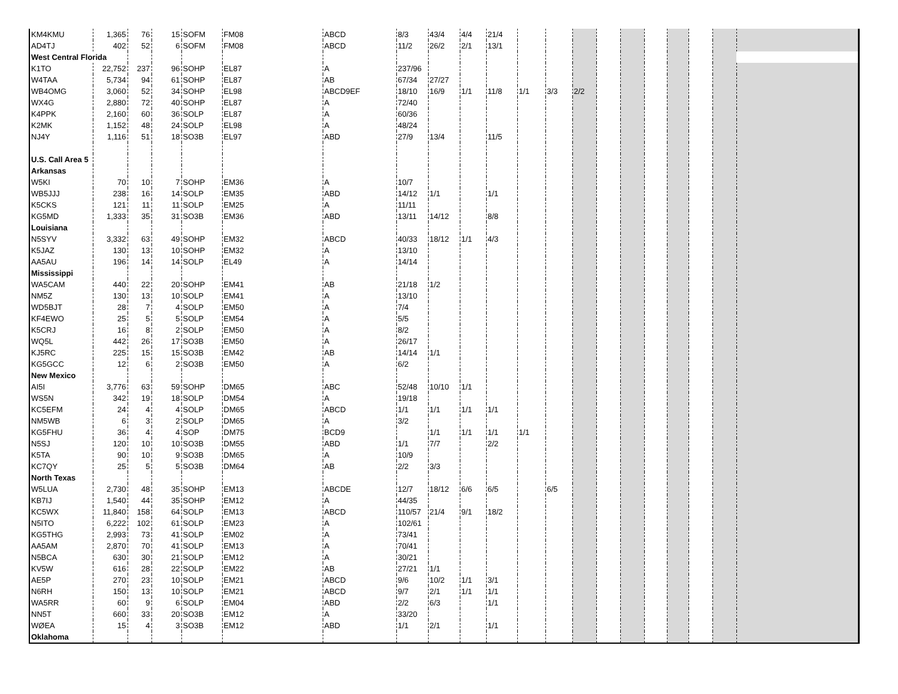| KM4KMU | 1,365 | 76 | 15 | SOFM | FM08 | ABCD | 8/3 | 43/4 | 4/4 | 21/4 | | | | | | | | | | |
| AD4TJ | 402 | 52 | 6 | SOFM | FM08 | ABCD | 11/2 | 26/2 | 2/1 | 13/1 | | | | | | | | | | |
| West Central Florida | | | | | | | | | | | | | | | | | | | | |
| K1TO | 22,752 | 237 | 96 | SOHP | EL87 | A | 237/96 | | | | | | | | | | | | | |
| W4TAA | 5,734 | 94 | 61 | SOHP | EL87 | AB | 67/34 | 27/27 | | | | | | | | | | | | |
| WB4OMG | 3,060 | 52 | 34 | SOHP | EL98 | ABCD9EF | 18/10 | 16/9 | 1/1 | 11/8 | 1/1 | 3/3 | 2/2 | | | | | | | |
| WX4G | 2,880 | 72 | 40 | SOHP | EL87 | A | 72/40 | | | | | | | | | | | | | |
| K4PPK | 2,160 | 60 | 36 | SOLP | EL87 | A | 60/36 | | | | | | | | | | | | | |
| K2MK | 1,152 | 48 | 24 | SOLP | EL98 | A | 48/24 | | | | | | | | | | | | | |
| NJ4Y | 1,116 | 51 | 18 | SO3B | EL97 | ABD | 27/9 | 13/4 | | 11/5 | | | | | | | | | | |
| U.S. Call Area 5 | | | | | | | | | | | | | | | | | | | | |
| Arkansas | | | | | | | | | | | | | | | | | | | | |
| W5KI | 70 | 10 | 7 | SOHP | EM36 | A | 10/7 | | | | | | | | | | | | | |
| WB5JJJ | 238 | 16 | 14 | SOLP | EM35 | ABD | 14/12 | 1/1 | | 1/1 | | | | | | | | | | |
| K5CKS | 121 | 11 | 11 | SOLP | EM25 | A | 11/11 | | | | | | | | | | | | | |
| KG5MD | 1,333 | 35 | 31 | SO3B | EM36 | ABD | 13/11 | 14/12 | | 8/8 | | | | | | | | | | |
| Louisiana | | | | | | | | | | | | | | | | | | | | |
| N5SYV | 3,332 | 63 | 49 | SOHP | EM32 | ABCD | 40/33 | 18/12 | 1/1 | 4/3 | | | | | | | | | | |
| K5JAZ | 130 | 13 | 10 | SOHP | EM32 | A | 13/10 | | | | | | | | | | | | | |
| AA5AU | 196 | 14 | 14 | SOLP | EL49 | A | 14/14 | | | | | | | | | | | | | |
| Mississippi | | | | | | | | | | | | | | | | | | | | |
| WA5CAM | 440 | 22 | 20 | SOHP | EM41 | AB | 21/18 | 1/2 | | | | | | | | | | | | |
| NM5Z | 130 | 13 | 10 | SOLP | EM41 | A | 13/10 | | | | | | | | | | | | | |
| WD5BJT | 28 | 7 | 4 | SOLP | EM50 | A | 7/4 | | | | | | | | | | | | | |
| KF4EWO | 25 | 5 | 5 | SOLP | EM54 | A | 5/5 | | | | | | | | | | | | | |
| K5CRJ | 16 | 8 | 2 | SOLP | EM50 | A | 8/2 | | | | | | | | | | | | | |
| WQ5L | 442 | 26 | 17 | SO3B | EM50 | A | 26/17 | | | | | | | | | | | | | |
| KJ5RC | 225 | 15 | 15 | SO3B | EM42 | AB | 14/14 | 1/1 | | | | | | | | | | | | |
| KG5GCC | 12 | 6 | 2 | SO3B | EM50 | A | 6/2 | | | | | | | | | | | | | |
| New Mexico | | | | | | | | | | | | | | | | | | | | |
| AI5I | 3,776 | 63 | 59 | SOHP | DM65 | ABC | 52/48 | 10/10 | 1/1 | | | | | | | | | | | |
| WS5N | 342 | 19 | 18 | SOLP | DM54 | A | 19/18 | | | | | | | | | | | | | |
| KC5EFM | 24 | 4 | 4 | SOLP | DM65 | ABCD | 1/1 | 1/1 | 1/1 | 1/1 | | | | | | | | | | |
| NM5WB | 6 | 3 | 2 | SOLP | DM65 | A | 3/2 | | | | | | | | | | | | | |
| KG5FHU | 36 | 4 | 4 | SOP | DM75 | BCD9 | | 1/1 | 1/1 | 1/1 | 1/1 | | | | | | | | | |
| N5SJ | 120 | 10 | 10 | SO3B | DM55 | ABD | 1/1 | 7/7 | | 2/2 | | | | | | | | | | |
| K5TA | 90 | 10 | 9 | SO3B | DM65 | A | 10/9 | | | | | | | | | | | | | |
| KC7QY | 25 | 5 | 5 | SO3B | DM64 | AB | 2/2 | 3/3 | | | | | | | | | | | | |
| North Texas | | | | | | | | | | | | | | | | | | | | |
| W5LUA | 2,730 | 48 | 35 | SOHP | EM13 | ABCDE | 12/7 | 18/12 | 6/6 | 6/5 | | 6/5 | | | | | | | | |
| KB7IJ | 1,540 | 44 | 35 | SOHP | EM12 | A | 44/35 | | | | | | | | | | | | | |
| KC5WX | 11,840 | 158 | 64 | SOLP | EM13 | ABCD | 110/57 | 21/4 | 9/1 | 18/2 | | | | | | | | | | |
| N5ITO | 6,222 | 102 | 61 | SOLP | EM23 | A | 102/61 | | | | | | | | | | | | | |
| KG5THG | 2,993 | 73 | 41 | SOLP | EM02 | A | 73/41 | | | | | | | | | | | | | |
| AA5AM | 2,870 | 70 | 41 | SOLP | EM13 | A | 70/41 | | | | | | | | | | | | | |
| N5BCA | 630 | 30 | 21 | SOLP | EM12 | A | 30/21 | | | | | | | | | | | | | |
| KV5W | 616 | 28 | 22 | SOLP | EM22 | AB | 27/21 | 1/1 | | | | | | | | | | | | |
| AE5P | 270 | 23 | 10 | SOLP | EM21 | ABCD | 9/6 | 10/2 | 1/1 | 3/1 | | | | | | | | | | |
| N6RH | 150 | 13 | 10 | SOLP | EM21 | ABCD | 9/7 | 2/1 | 1/1 | 1/1 | | | | | | | | | | |
| WA5RR | 60 | 9 | 6 | SOLP | EM04 | ABD | 2/2 | 6/3 | | 1/1 | | | | | | | | | | |
| NN5T | 660 | 33 | 20 | SO3B | EM12 | A | 33/20 | | | | | | | | | | | | | |
| WØEA | 15 | 4 | 3 | SO3B | EM12 | ABD | 1/1 | 2/1 | | 1/1 | | | | | | | | | | |
| Oklahoma | | | | | | | | | | | | | | | | | | | | |